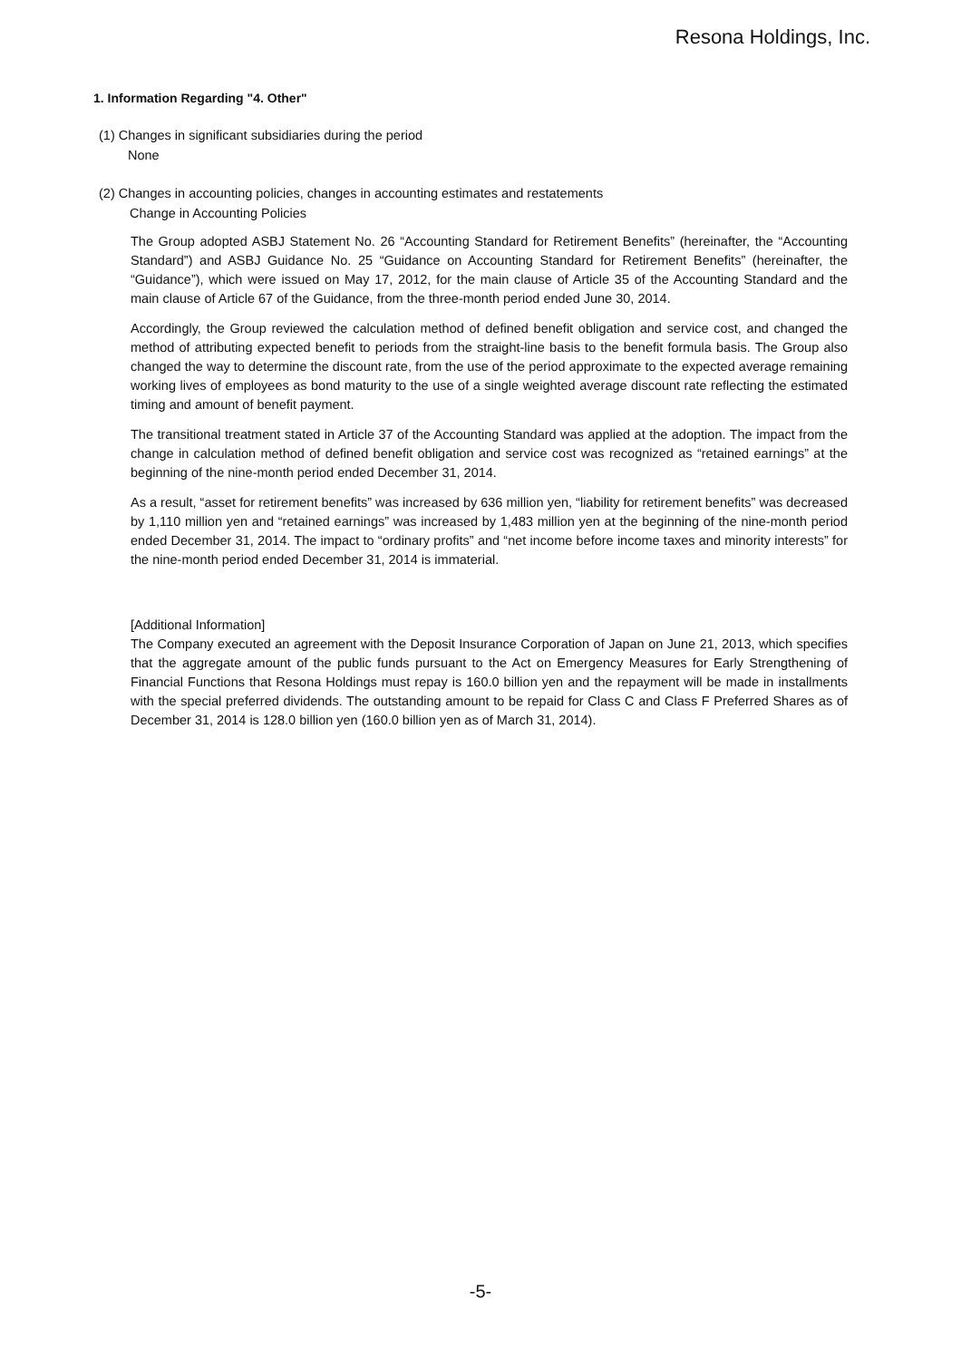Resona Holdings, Inc.
1. Information Regarding "4. Other"
(1) Changes in significant subsidiaries during the period
None
(2) Changes in accounting policies, changes in accounting estimates and restatements
Change in Accounting Policies
The Group adopted ASBJ Statement No. 26 “Accounting Standard for Retirement Benefits” (hereinafter, the “Accounting Standard”) and ASBJ Guidance No. 25 “Guidance on Accounting Standard for Retirement Benefits” (hereinafter, the “Guidance”), which were issued on May 17, 2012, for the main clause of Article 35 of the Accounting Standard and the main clause of Article 67 of the Guidance, from the three-month period ended June 30, 2014.
Accordingly, the Group reviewed the calculation method of defined benefit obligation and service cost, and changed the method of attributing expected benefit to periods from the straight-line basis to the benefit formula basis. The Group also changed the way to determine the discount rate, from the use of the period approximate to the expected average remaining working lives of employees as bond maturity to the use of a single weighted average discount rate reflecting the estimated timing and amount of benefit payment.
The transitional treatment stated in Article 37 of the Accounting Standard was applied at the adoption. The impact from the change in calculation method of defined benefit obligation and service cost was recognized as “retained earnings” at the beginning of the nine-month period ended December 31, 2014.
As a result, “asset for retirement benefits” was increased by 636 million yen, “liability for retirement benefits” was decreased by 1,110 million yen and “retained earnings” was increased by 1,483 million yen at the beginning of the nine-month period ended December 31, 2014. The impact to “ordinary profits” and “net income before income taxes and minority interests” for the nine-month period ended December 31, 2014 is immaterial.
[Additional Information]
The Company executed an agreement with the Deposit Insurance Corporation of Japan on June 21, 2013, which specifies that the aggregate amount of the public funds pursuant to the Act on Emergency Measures for Early Strengthening of Financial Functions that Resona Holdings must repay is 160.0 billion yen and the repayment will be made in installments with the special preferred dividends. The outstanding amount to be repaid for Class C and Class F Preferred Shares as of December 31, 2014 is 128.0 billion yen (160.0 billion yen as of March 31, 2014).
-5-